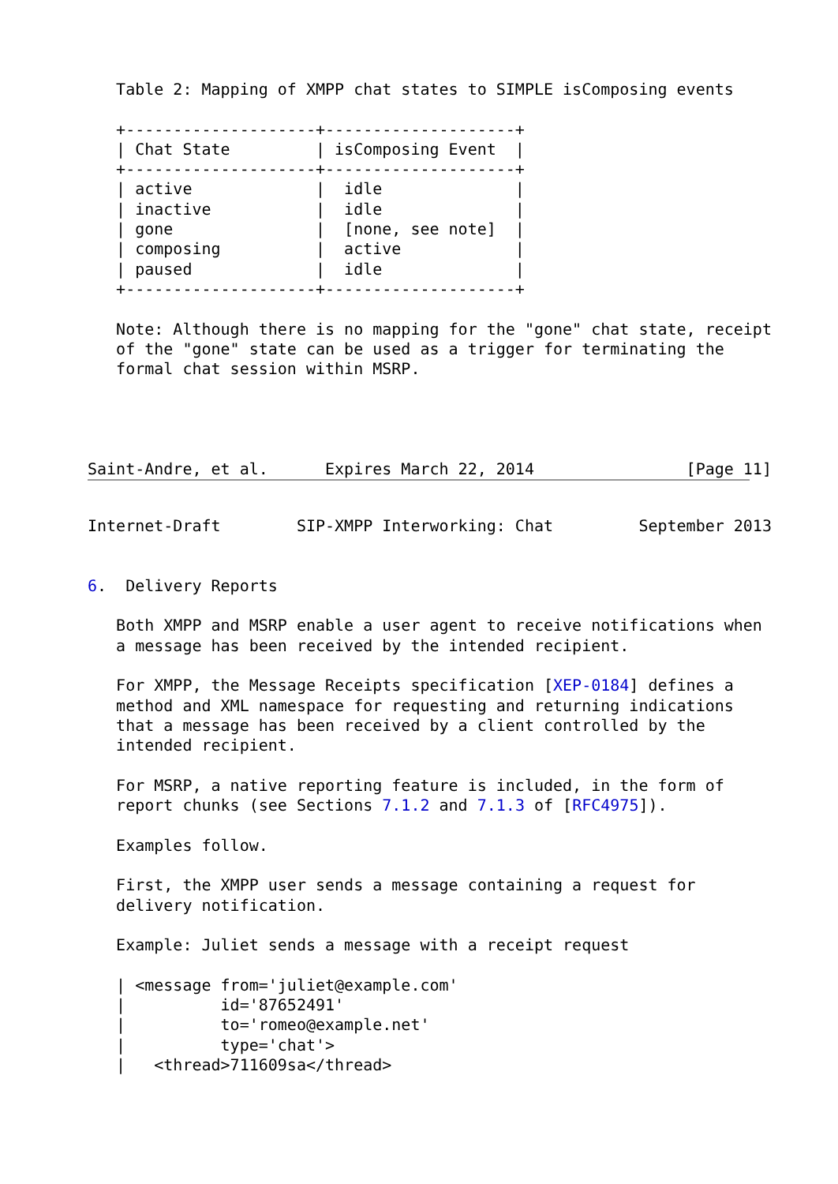Table 2: Mapping of XMPP chat states to SIMPLE isComposing events

   +--------------------+--------------------+
   | Chat State         | isComposing Event  |
   +--------------------+--------------------+
   | active             |  idle              |
   | inactive           |  idle              |
   | gone               |  [none, see note]  |
   | composing          |  active            |
   | paused             |  idle              |
   +--------------------+--------------------+

   Note: Although there is no mapping for the "gone" chat state, receipt
   of the "gone" state can be used as a trigger for terminating the
   formal chat session within MSRP.




Saint-Andre, et al.      Expires March 22, 2014                [Page 11]
Internet-Draft        SIP-XMPP Interworking: Chat         September 2013


6.  Delivery Reports

   Both XMPP and MSRP enable a user agent to receive notifications when
   a message has been received by the intended recipient.

   For XMPP, the Message Receipts specification [XEP-0184] defines a
   method and XML namespace for requesting and returning indications
   that a message has been received by a client controlled by the
   intended recipient.

   For MSRP, a native reporting feature is included, in the form of
   report chunks (see Sections 7.1.2 and 7.1.3 of [RFC4975]).

   Examples follow.

   First, the XMPP user sends a message containing a request for
   delivery notification.

   Example: Juliet sends a message with a receipt request

   | <message from='juliet@example.com'
   |          id='87652491'
   |          to='romeo@example.net'
   |          type='chat'>
   |   <thread>711609sa</thread>